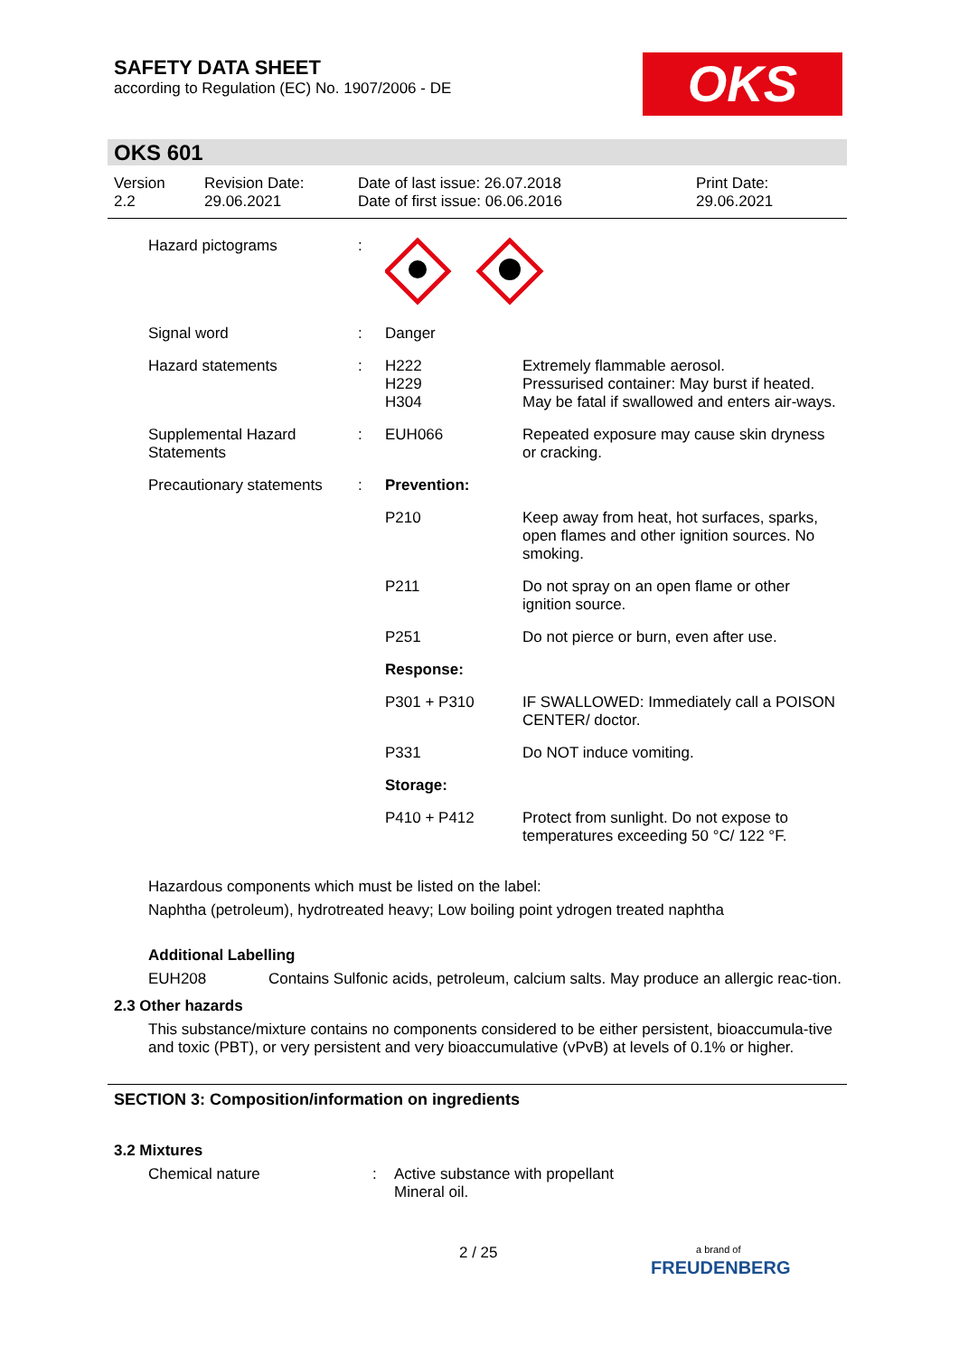SAFETY DATA SHEET
according to Regulation (EC) No. 1907/2006 - DE
OKS
OKS 601
| Version 2.2 | Revision Date: 29.06.2021 | Date of last issue: 26.07.2018 Date of first issue: 06.06.2016 | Print Date: 29.06.2021 |
| Hazard pictograms | : | | |
| Signal word | : | Danger | |
| Hazard statements | : | H222 H229 H304 | Extremely flammable aerosol. Pressurised container: May burst if heated. May be fatal if swallowed and enters air-ways. |
| Supplemental Hazard Statements | : | EUH066 | Repeated exposure may cause skin dryness or cracking. |
| Precautionary statements | : | Prevention: | |
| | | P210 | Keep away from heat, hot surfaces, sparks, open flames and other ignition sources. No smoking. |
| | | P211 | Do not spray on an open flame or other ignition source. |
| | | P251 | Do not pierce or burn, even after use. |
| | | Response: | |
| | | P301 + P310 | IF SWALLOWED: Immediately call a POISON CENTER/ doctor. |
| | | P331 | Do NOT induce vomiting. |
| | | Storage: | |
| | | P410 + P412 | Protect from sunlight. Do not expose to temperatures exceeding 50 °C/ 122 °F. |
Hazardous components which must be listed on the label:
Naphtha (petroleum), hydrotreated heavy; Low boiling point ydrogen treated naphtha
Additional Labelling
| EUH208 | Contains Sulfonic acids, petroleum, calcium salts. May produce an allergic reac-tion. |
2.3 Other hazards
This substance/mixture contains no components considered to be either persistent, bioaccumula-tive and toxic (PBT), or very persistent and very bioaccumulative (vPvB) at levels of 0.1% or higher.
SECTION 3: Composition/information on ingredients
3.2 Mixtures
| Chemical nature | : | Active substance with propellant Mineral oil. |
2 / 25
a brand of
FREUDENBERG